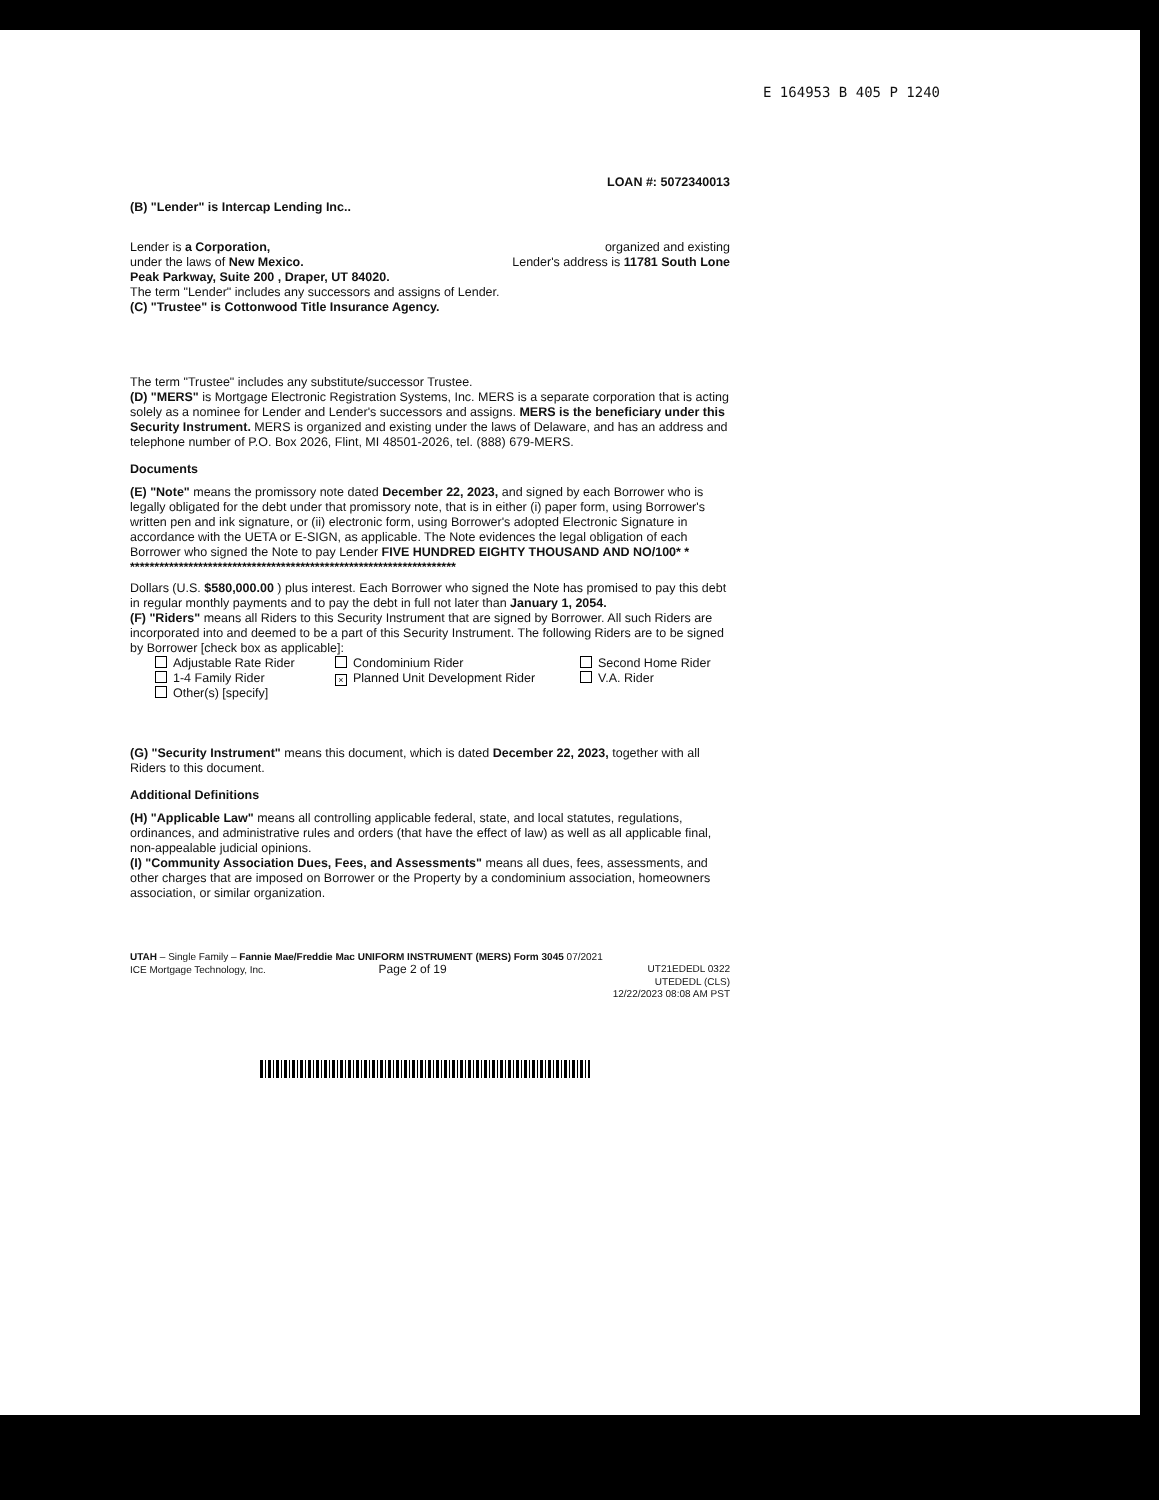E 164953 B 405 P 1240
LOAN #: 5072340013
(B) "Lender" is Intercap Lending Inc..
Lender is a Corporation, organized and existing
under the laws of New Mexico. Lender's address is 11781 South Lone
Peak Parkway, Suite 200 , Draper, UT 84020.
The term "Lender" includes any successors and assigns of Lender.
(C) "Trustee" is Cottonwood Title Insurance Agency.
The term "Trustee" includes any substitute/successor Trustee.
(D) "MERS" is Mortgage Electronic Registration Systems, Inc. MERS is a separate corporation that is acting solely as a nominee for Lender and Lender's successors and assigns. MERS is the beneficiary under this Security Instrument. MERS is organized and existing under the laws of Delaware, and has an address and telephone number of P.O. Box 2026, Flint, MI 48501-2026, tel. (888) 679-MERS.
Documents
(E) "Note" means the promissory note dated December 22, 2023, and signed by each Borrower who is legally obligated for the debt under that promissory note, that is in either (i) paper form, using Borrower's written pen and ink signature, or (ii) electronic form, using Borrower's adopted Electronic Signature in accordance with the UETA or E-SIGN, as applicable. The Note evidences the legal obligation of each Borrower who signed the Note to pay Lender FIVE HUNDRED EIGHTY THOUSAND AND NO/100* *
*******************************************************************
Dollars (U.S. $580,000.00 ) plus interest. Each Borrower who signed the Note has promised to pay this debt in regular monthly payments and to pay the debt in full not later than January 1, 2054.
(F) "Riders" means all Riders to this Security Instrument that are signed by Borrower. All such Riders are incorporated into and deemed to be a part of this Security Instrument. The following Riders are to be signed by Borrower [check box as applicable]:
Adjustable Rate Rider Condominium Rider Second Home Rider 1-4 Family Rider × Planned Unit Development Rider V.A. Rider Other(s) [specify]
(G) "Security Instrument" means this document, which is dated December 22, 2023, together with all Riders to this document.
Additional Definitions
(H) "Applicable Law" means all controlling applicable federal, state, and local statutes, regulations, ordinances, and administrative rules and orders (that have the effect of law) as well as all applicable final, non-appealable judicial opinions.
(I) "Community Association Dues, Fees, and Assessments" means all dues, fees, assessments, and other charges that are imposed on Borrower or the Property by a condominium association, homeowners association, or similar organization.
UTAH – Single Family – Fannie Mae/Freddie Mac UNIFORM INSTRUMENT (MERS) Form 3045 07/2021
ICE Mortgage Technology, Inc. Page 2 of 19 UT21EDEDL 0322
UTEDEDL (CLS)
12/22/2023 08:08 AM PST